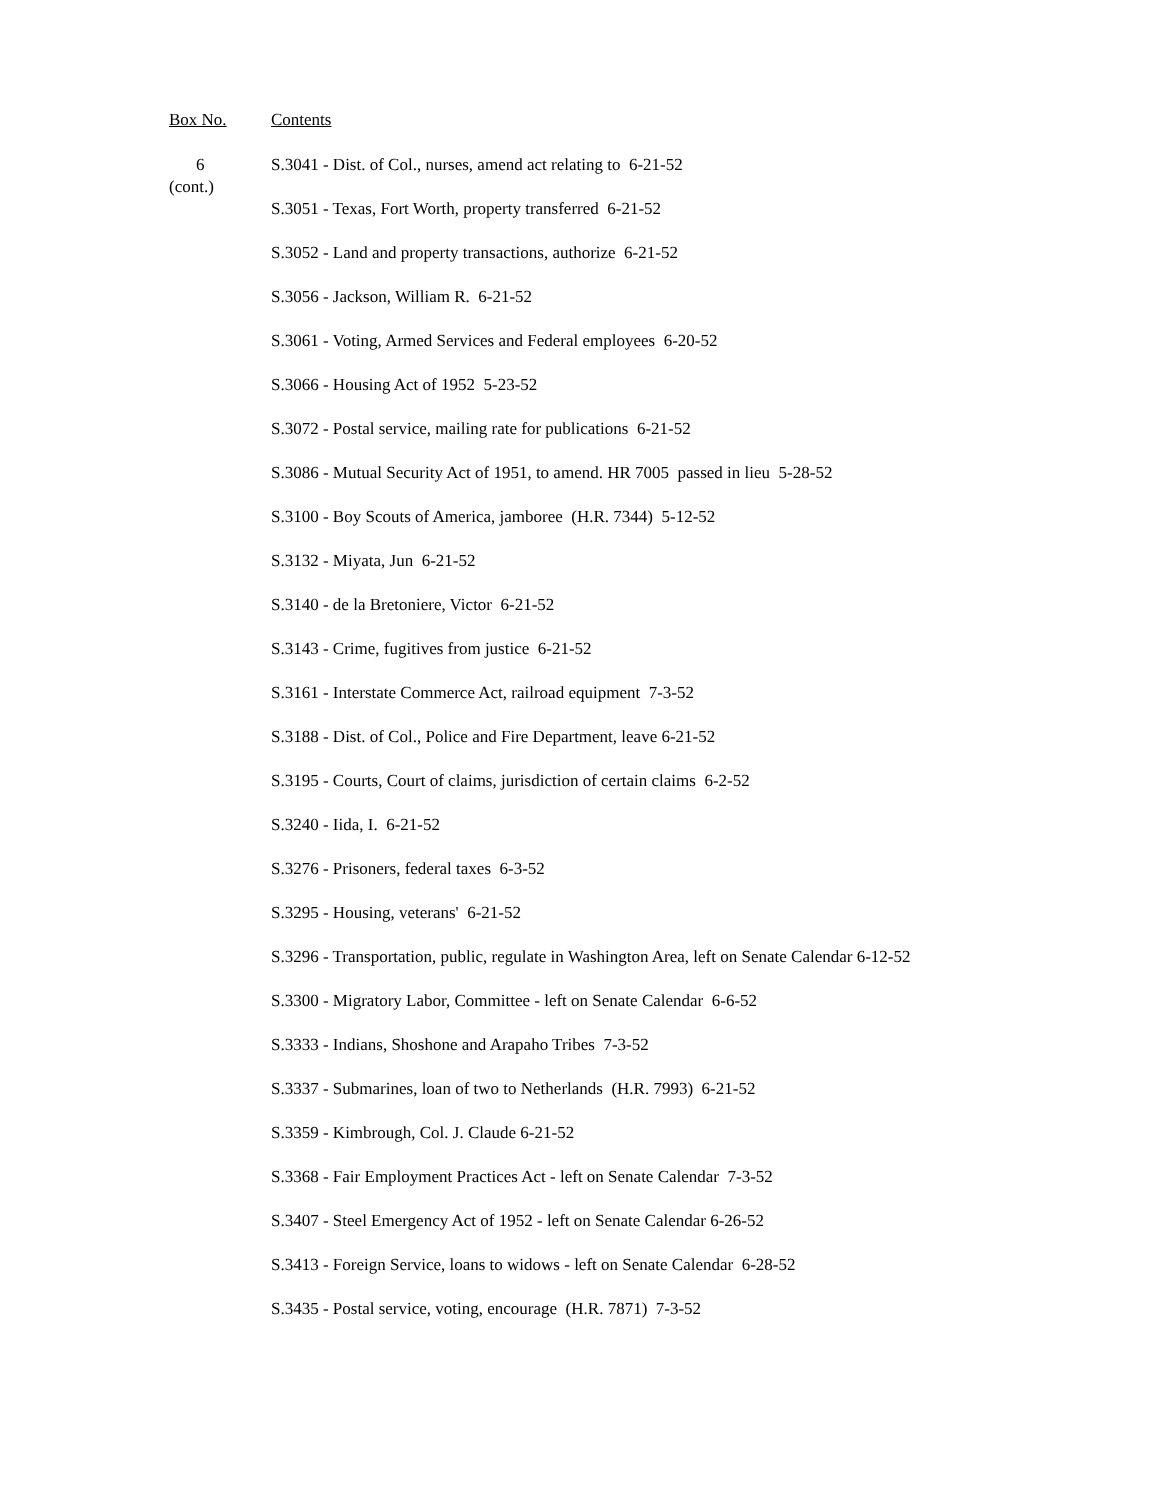Box No. Contents
6
(cont.)
S.3041 - Dist. of Col., nurses, amend act relating to 6-21-52
S.3051 - Texas, Fort Worth, property transferred 6-21-52
S.3052 - Land and property transactions, authorize 6-21-52
S.3056 - Jackson, William R. 6-21-52
S.3061 - Voting, Armed Services and Federal employees 6-20-52
S.3066 - Housing Act of 1952 5-23-52
S.3072 - Postal service, mailing rate for publications 6-21-52
S.3086 - Mutual Security Act of 1951, to amend. HR 7005 passed in lieu 5-28-52
S.3100 - Boy Scouts of America, jamboree (H.R. 7344) 5-12-52
S.3132 - Miyata, Jun 6-21-52
S.3140 - de la Bretoniere, Victor 6-21-52
S.3143 - Crime, fugitives from justice 6-21-52
S.3161 - Interstate Commerce Act, railroad equipment 7-3-52
S.3188 - Dist. of Col., Police and Fire Department, leave 6-21-52
S.3195 - Courts, Court of claims, jurisdiction of certain claims 6-2-52
S.3240 - Iida, I. 6-21-52
S.3276 - Prisoners, federal taxes 6-3-52
S.3295 - Housing, veterans' 6-21-52
S.3296 - Transportation, public, regulate in Washington Area, left on Senate Calendar 6-12-52
S.3300 - Migratory Labor, Committee - left on Senate Calendar 6-6-52
S.3333 - Indians, Shoshone and Arapaho Tribes 7-3-52
S.3337 - Submarines, loan of two to Netherlands (H.R. 7993) 6-21-52
S.3359 - Kimbrough, Col. J. Claude 6-21-52
S.3368 - Fair Employment Practices Act - left on Senate Calendar 7-3-52
S.3407 - Steel Emergency Act of 1952 - left on Senate Calendar 6-26-52
S.3413 - Foreign Service, loans to widows - left on Senate Calendar 6-28-52
S.3435 - Postal service, voting, encourage (H.R. 7871) 7-3-52